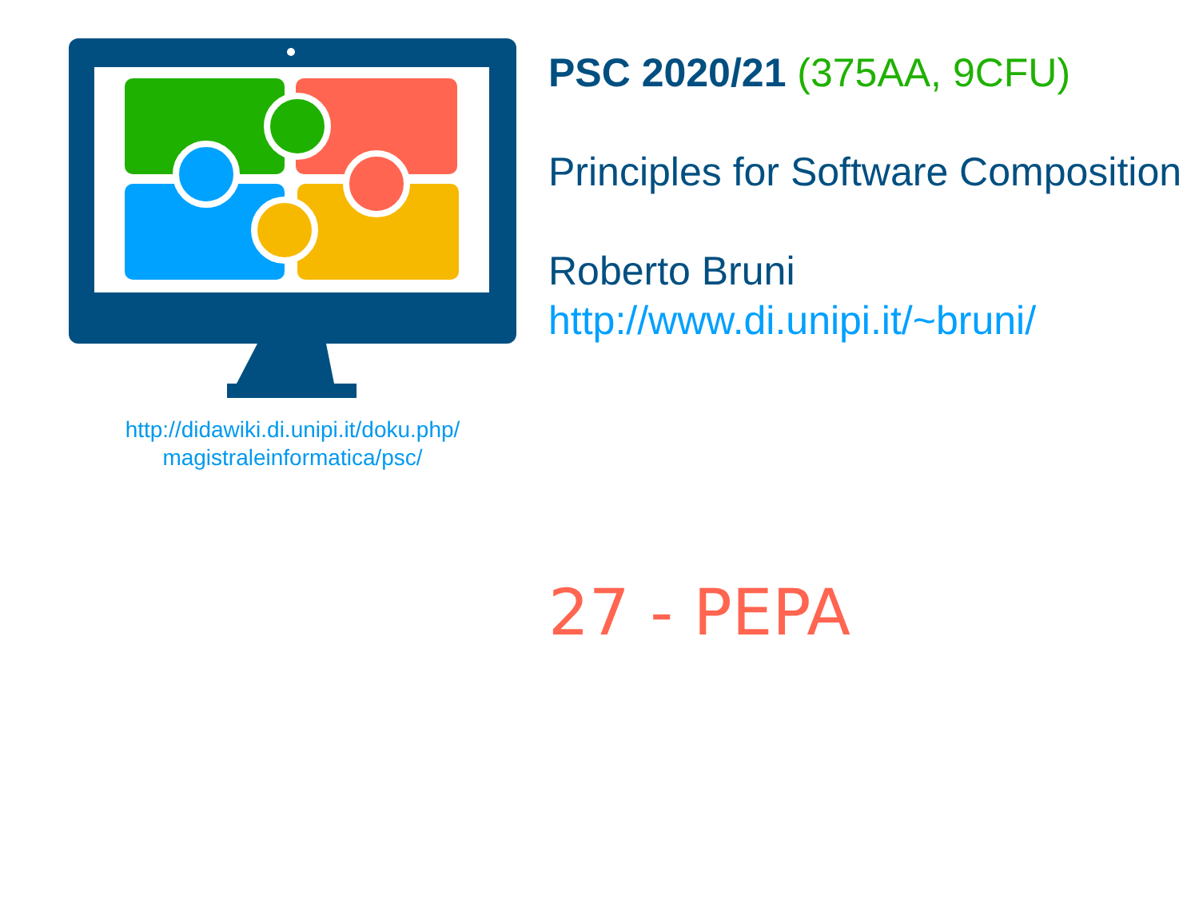http://didawiki.di.unipi.it/doku.php/
magistraleinformatica/psc/
PSC 2020/21 (375AA, 9CFU)
Principles for Software Composition
Roberto Bruni
http://www.di.unipi.it/~bruni/
27 - PEPA